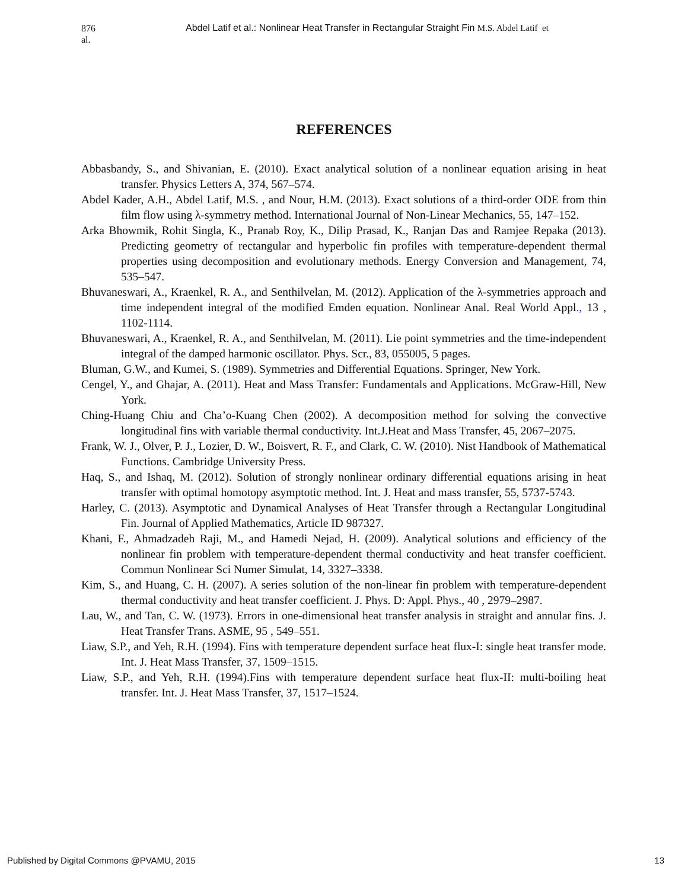876 al.
Abdel Latif et al.: Nonlinear Heat Transfer in Rectangular Straight Fin M.S. Abdel Latif et
REFERENCES
Abbasbandy, S., and Shivanian, E. (2010). Exact analytical solution of a nonlinear equation arising in heat transfer. Physics Letters A, 374, 567–574.
Abdel Kader, A.H., Abdel Latif, M.S. , and Nour, H.M. (2013). Exact solutions of a third-order ODE from thin film flow using λ-symmetry method. International Journal of Non-Linear Mechanics, 55, 147–152.
Arka Bhowmik, Rohit Singla, K., Pranab Roy, K., Dilip Prasad, K., Ranjan Das and Ramjee Repaka (2013). Predicting geometry of rectangular and hyperbolic fin profiles with temperature-dependent thermal properties using decomposition and evolutionary methods. Energy Conversion and Management, 74, 535–547.
Bhuvaneswari, A., Kraenkel, R. A., and Senthilvelan, M. (2012). Application of the λ-symmetries approach and time independent integral of the modified Emden equation. Nonlinear Anal. Real World Appl., 13 , 1102-1114.
Bhuvaneswari, A., Kraenkel, R. A., and Senthilvelan, M. (2011). Lie point symmetries and the time-independent integral of the damped harmonic oscillator. Phys. Scr., 83, 055005, 5 pages.
Bluman, G.W., and Kumei, S. (1989). Symmetries and Differential Equations. Springer, New York.
Cengel, Y., and Ghajar, A. (2011). Heat and Mass Transfer: Fundamentals and Applications. McGraw-Hill, New York.
Ching-Huang Chiu and Cha’o-Kuang Chen (2002). A decomposition method for solving the convective longitudinal fins with variable thermal conductivity. Int.J.Heat and Mass Transfer, 45, 2067–2075.
Frank, W. J., Olver, P. J., Lozier, D. W., Boisvert, R. F., and Clark, C. W. (2010). Nist Handbook of Mathematical Functions. Cambridge University Press.
Haq, S., and Ishaq, M. (2012). Solution of strongly nonlinear ordinary differential equations arising in heat transfer with optimal homotopy asymptotic method. Int. J. Heat and mass transfer, 55, 5737-5743.
Harley, C. (2013). Asymptotic and Dynamical Analyses of Heat Transfer through a Rectangular Longitudinal Fin. Journal of Applied Mathematics, Article ID 987327.
Khani, F., Ahmadzadeh Raji, M., and Hamedi Nejad, H. (2009). Analytical solutions and efficiency of the nonlinear fin problem with temperature-dependent thermal conductivity and heat transfer coefficient. Commun Nonlinear Sci Numer Simulat, 14, 3327–3338.
Kim, S., and Huang, C. H. (2007). A series solution of the non-linear fin problem with temperature-dependent thermal conductivity and heat transfer coefficient. J. Phys. D: Appl. Phys., 40 , 2979–2987.
Lau, W., and Tan, C. W. (1973). Errors in one-dimensional heat transfer analysis in straight and annular fins. J. Heat Transfer Trans. ASME, 95 , 549–551.
Liaw, S.P., and Yeh, R.H. (1994). Fins with temperature dependent surface heat flux-I: single heat transfer mode. Int. J. Heat Mass Transfer, 37, 1509–1515.
Liaw, S.P., and Yeh, R.H. (1994).Fins with temperature dependent surface heat flux-II: multi-boiling heat transfer. Int. J. Heat Mass Transfer, 37, 1517–1524.
Published by Digital Commons @PVAMU, 2015 13